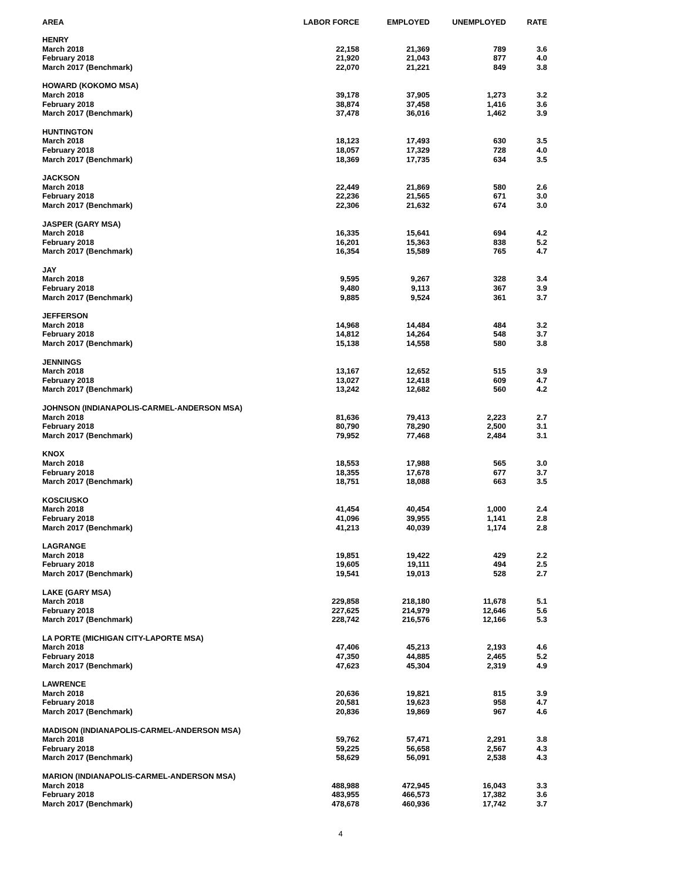| AREA | LABOR FORCE | EMPLOYED | UNEMPLOYED | RATE |
| --- | --- | --- | --- | --- |
| HENRY | | | | |
| March 2018 | 22,158 | 21,369 | 789 | 3.6 |
| February 2018 | 21,920 | 21,043 | 877 | 4.0 |
| March 2017 (Benchmark) | 22,070 | 21,221 | 849 | 3.8 |
| HOWARD (KOKOMO MSA) | | | | |
| March 2018 | 39,178 | 37,905 | 1,273 | 3.2 |
| February 2018 | 38,874 | 37,458 | 1,416 | 3.6 |
| March 2017 (Benchmark) | 37,478 | 36,016 | 1,462 | 3.9 |
| HUNTINGTON | | | | |
| March 2018 | 18,123 | 17,493 | 630 | 3.5 |
| February 2018 | 18,057 | 17,329 | 728 | 4.0 |
| March 2017 (Benchmark) | 18,369 | 17,735 | 634 | 3.5 |
| JACKSON | | | | |
| March 2018 | 22,449 | 21,869 | 580 | 2.6 |
| February 2018 | 22,236 | 21,565 | 671 | 3.0 |
| March 2017 (Benchmark) | 22,306 | 21,632 | 674 | 3.0 |
| JASPER (GARY MSA) | | | | |
| March 2018 | 16,335 | 15,641 | 694 | 4.2 |
| February 2018 | 16,201 | 15,363 | 838 | 5.2 |
| March 2017 (Benchmark) | 16,354 | 15,589 | 765 | 4.7 |
| JAY | | | | |
| March 2018 | 9,595 | 9,267 | 328 | 3.4 |
| February 2018 | 9,480 | 9,113 | 367 | 3.9 |
| March 2017 (Benchmark) | 9,885 | 9,524 | 361 | 3.7 |
| JEFFERSON | | | | |
| March 2018 | 14,968 | 14,484 | 484 | 3.2 |
| February 2018 | 14,812 | 14,264 | 548 | 3.7 |
| March 2017 (Benchmark) | 15,138 | 14,558 | 580 | 3.8 |
| JENNINGS | | | | |
| March 2018 | 13,167 | 12,652 | 515 | 3.9 |
| February 2018 | 13,027 | 12,418 | 609 | 4.7 |
| March 2017 (Benchmark) | 13,242 | 12,682 | 560 | 4.2 |
| JOHNSON (INDIANAPOLIS-CARMEL-ANDERSON MSA) | | | | |
| March 2018 | 81,636 | 79,413 | 2,223 | 2.7 |
| February 2018 | 80,790 | 78,290 | 2,500 | 3.1 |
| March 2017 (Benchmark) | 79,952 | 77,468 | 2,484 | 3.1 |
| KNOX | | | | |
| March 2018 | 18,553 | 17,988 | 565 | 3.0 |
| February 2018 | 18,355 | 17,678 | 677 | 3.7 |
| March 2017 (Benchmark) | 18,751 | 18,088 | 663 | 3.5 |
| KOSCIUSKO | | | | |
| March 2018 | 41,454 | 40,454 | 1,000 | 2.4 |
| February 2018 | 41,096 | 39,955 | 1,141 | 2.8 |
| March 2017 (Benchmark) | 41,213 | 40,039 | 1,174 | 2.8 |
| LAGRANGE | | | | |
| March 2018 | 19,851 | 19,422 | 429 | 2.2 |
| February 2018 | 19,605 | 19,111 | 494 | 2.5 |
| March 2017 (Benchmark) | 19,541 | 19,013 | 528 | 2.7 |
| LAKE (GARY MSA) | | | | |
| March 2018 | 229,858 | 218,180 | 11,678 | 5.1 |
| February 2018 | 227,625 | 214,979 | 12,646 | 5.6 |
| March 2017 (Benchmark) | 228,742 | 216,576 | 12,166 | 5.3 |
| LA PORTE (MICHIGAN CITY-LAPORTE MSA) | | | | |
| March 2018 | 47,406 | 45,213 | 2,193 | 4.6 |
| February 2018 | 47,350 | 44,885 | 2,465 | 5.2 |
| March 2017 (Benchmark) | 47,623 | 45,304 | 2,319 | 4.9 |
| LAWRENCE | | | | |
| March 2018 | 20,636 | 19,821 | 815 | 3.9 |
| February 2018 | 20,581 | 19,623 | 958 | 4.7 |
| March 2017 (Benchmark) | 20,836 | 19,869 | 967 | 4.6 |
| MADISON (INDIANAPOLIS-CARMEL-ANDERSON MSA) | | | | |
| March 2018 | 59,762 | 57,471 | 2,291 | 3.8 |
| February 2018 | 59,225 | 56,658 | 2,567 | 4.3 |
| March 2017 (Benchmark) | 58,629 | 56,091 | 2,538 | 4.3 |
| MARION (INDIANAPOLIS-CARMEL-ANDERSON MSA) | | | | |
| March 2018 | 488,988 | 472,945 | 16,043 | 3.3 |
| February 2018 | 483,955 | 466,573 | 17,382 | 3.6 |
| March 2017 (Benchmark) | 478,678 | 460,936 | 17,742 | 3.7 |
4